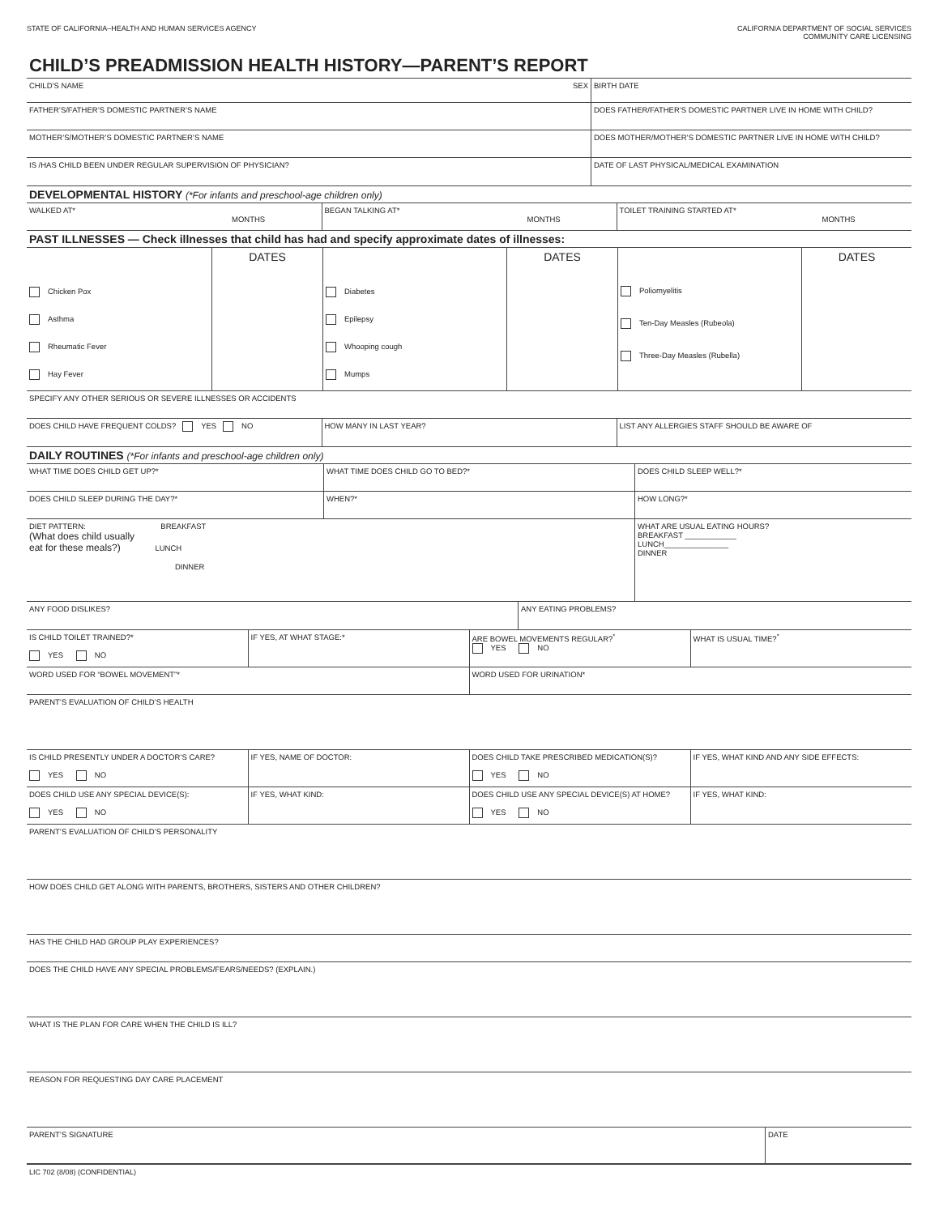STATE OF CALIFORNIA–HEALTH AND HUMAN SERVICES AGENCY
CALIFORNIA DEPARTMENT OF SOCIAL SERVICES
COMMUNITY CARE LICENSING
CHILD’S PREADMISSION HEALTH HISTORY—PARENT’S REPORT
| CHILD’S NAME SEX | BIRTH DATE |
| FATHER’S/FATHER’S DOMESTIC PARTNER’S NAME | DOES FATHER/FATHER’S DOMESTIC PARTNER LIVE IN HOME WITH CHILD? |
| MOTHER’S/MOTHER’S DOMESTIC PARTNER’S NAME | DOES MOTHER/MOTHER’S DOMESTIC PARTNER LIVE IN HOME WITH CHILD? |
| IS /HAS CHILD BEEN UNDER REGULAR SUPERVISION OF PHYSICIAN? | DATE OF LAST PHYSICAL/MEDICAL EXAMINATION |
DEVELOPMENTAL HISTORY (*For infants and preschool-age children only)
| WALKED AT* MONTHS | BEGAN TALKING AT* MONTHS | TOILET TRAINING STARTED AT* MONTHS |
PAST ILLNESSES — Check illnesses that child has had and specify approximate dates of illnesses:
| Chicken Pox Asthma Rheumatic Fever Hay Fever | DATES | Diabetes Epilepsy Whooping cough Mumps | DATES | Poliomyelitis Ten-Day Measles (Rubeola) Three-Day Measles (Rubella) | DATES |
| SPECIFY ANY OTHER SERIOUS OR SEVERE ILLNESSES OR ACCIDENTS | | |
| DOES CHILD HAVE FREQUENT COLDS? YES NO | HOW MANY IN LAST YEAR? | LIST ANY ALLERGIES STAFF SHOULD BE AWARE OF |
DAILY ROUTINES (*For infants and preschool-age children only)
| WHAT TIME DOES CHILD GET UP?* | WHAT TIME DOES CHILD GO TO BED?* | DOES CHILD SLEEP WELL?* |
| DOES CHILD SLEEP DURING THE DAY?* | WHEN?* | HOW LONG?* |
| DIET PATTERN: BREAKFAST (What does child usually eat for these meals?) LUNCH DINNER | | WHAT ARE USUAL EATING HOURS? BREAKFAST ____________ LUNCH_______________ DINNER |
| ANY FOOD DISLIKES? | ANY EATING PROBLEMS? |
| IS CHILD TOILET TRAINED?* YES NO | IF YES, AT WHAT STAGE:* | ARE BOWEL MOVEMENTS REGULAR?<sup>*</sup> YES NO | WHAT IS USUAL TIME?<sup>*</sup> |
| WORD USED FOR “BOWEL MOVEMENT”* | | WORD USED FOR URINATION* | |
| PARENT’S EVALUATION OF CHILD’S HEALTH | | | |
| IS CHILD PRESENTLY UNDER A DOCTOR’S CARE? YES NO | IF YES, NAME OF DOCTOR: | DOES CHILD TAKE PRESCRIBED MEDICATION(S)? YES NO | IF YES, WHAT KIND AND ANY SIDE EFFECTS: |
| DOES CHILD USE ANY SPECIAL DEVICE(S): YES NO | IF YES, WHAT KIND: | DOES CHILD USE ANY SPECIAL DEVICE(S) AT HOME? YES NO | IF YES, WHAT KIND: |
| PARENT’S EVALUATION OF CHILD’S PERSONALITY | | | |
| HOW DOES CHILD GET ALONG WITH PARENTS, BROTHERS, SISTERS AND OTHER CHILDREN? | | | |
| HAS THE CHILD HAD GROUP PLAY EXPERIENCES? | | | |
| DOES THE CHILD HAVE ANY SPECIAL PROBLEMS/FEARS/NEEDS? (EXPLAIN.) | | | |
| WHAT IS THE PLAN FOR CARE WHEN THE CHILD IS ILL? | | | |
| REASON FOR REQUESTING DAY CARE PLACEMENT | | | |
| PARENT’S SIGNATURE | DATE |
LIC 702 (8/08) (CONFIDENTIAL)